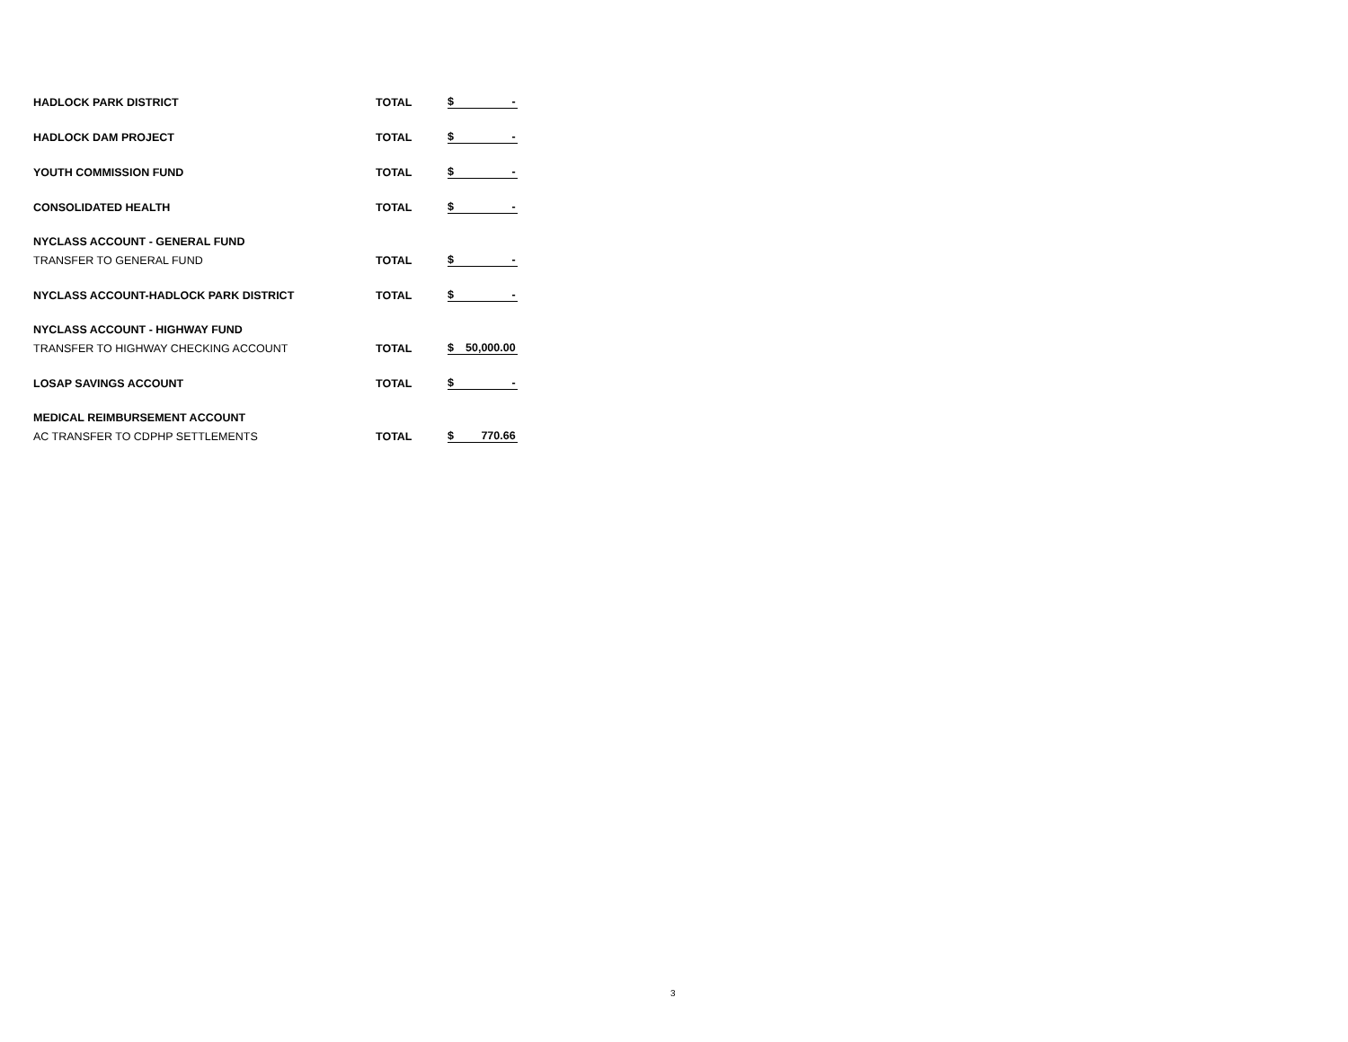| HADLOCK PARK DISTRICT | TOTAL | $ | - |
| HADLOCK DAM PROJECT | TOTAL | $ | - |
| YOUTH COMMISSION FUND | TOTAL | $ | - |
| CONSOLIDATED HEALTH | TOTAL | $ | - |
| NYCLASS ACCOUNT - GENERAL FUND | | | |
| TRANSFER TO GENERAL FUND | TOTAL | $ | - |
| NYCLASS ACCOUNT-HADLOCK PARK DISTRICT | TOTAL | $ | - |
| NYCLASS ACCOUNT - HIGHWAY FUND | | | |
| TRANSFER TO HIGHWAY CHECKING ACCOUNT | TOTAL | $ | 50,000.00 |
| LOSAP SAVINGS ACCOUNT | TOTAL | $ | - |
| MEDICAL REIMBURSEMENT ACCOUNT | | | |
| AC TRANSFER TO CDPHP SETTLEMENTS | TOTAL | $ | 770.66 |
3